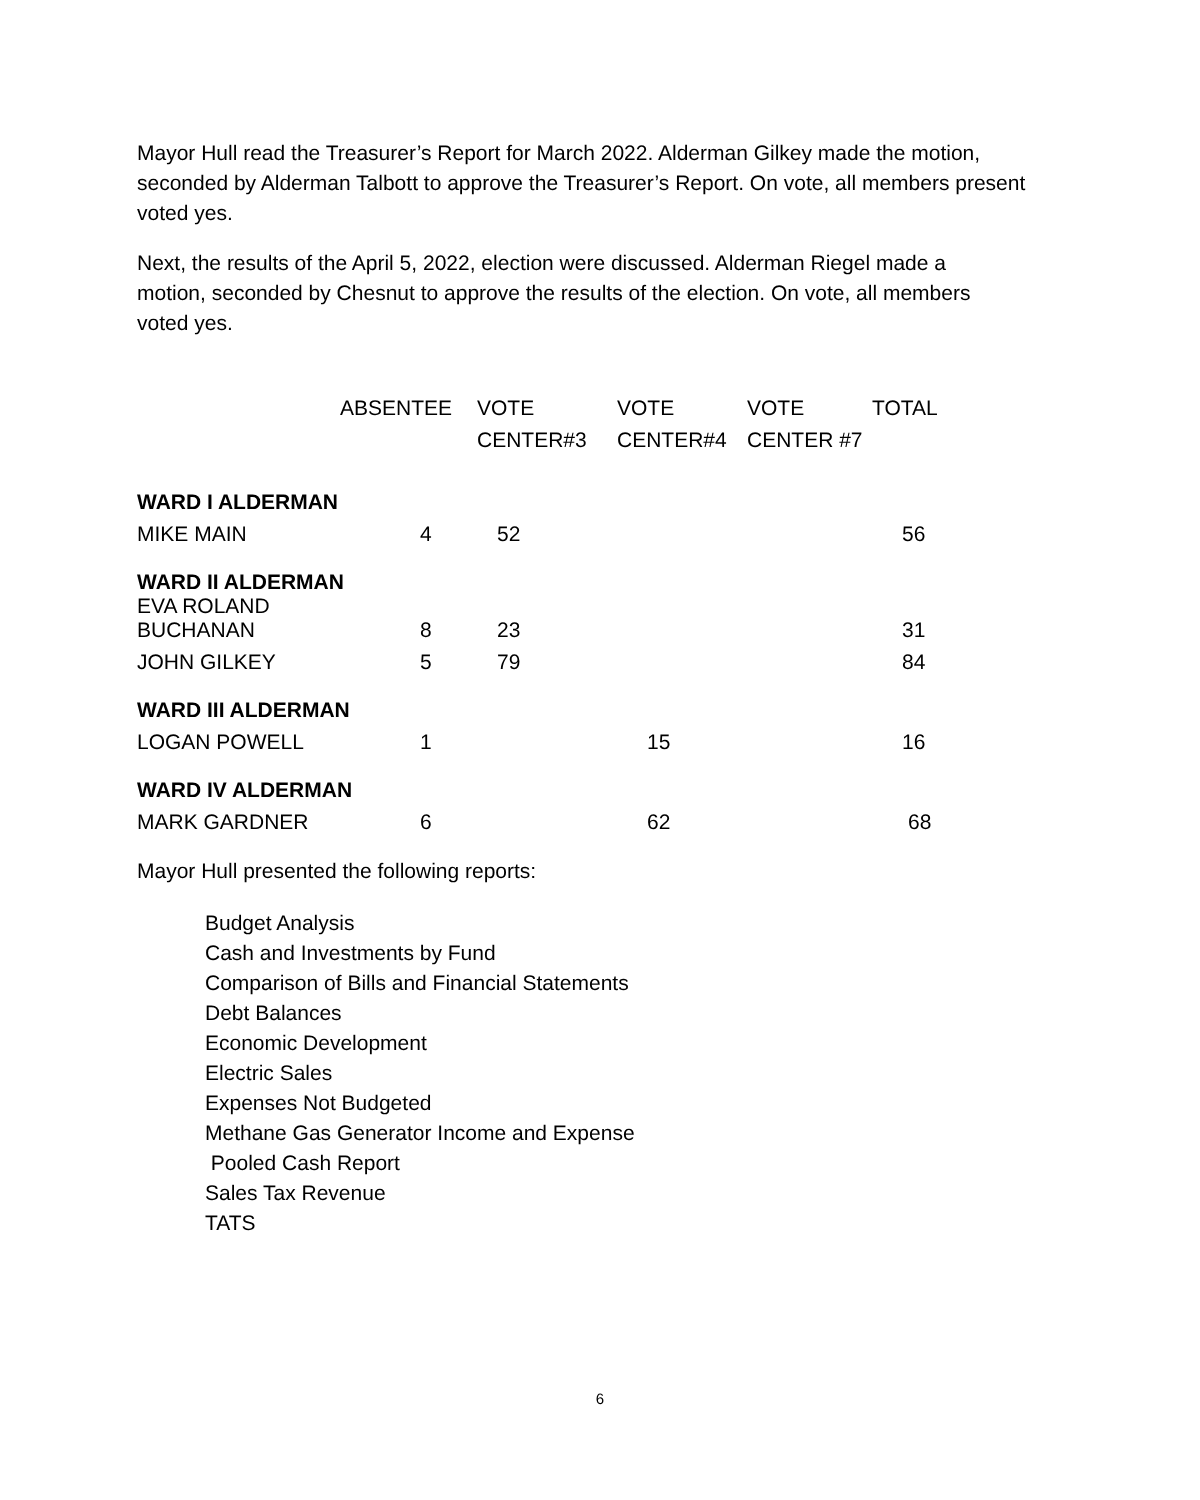Mayor Hull read the Treasurer’s Report for March 2022. Alderman Gilkey made the motion, seconded by Alderman Talbott to approve the Treasurer’s Report. On vote, all members present voted yes.
Next, the results of the April 5, 2022, election were discussed. Alderman Riegel made a motion, seconded by Chesnut to approve the results of the election. On vote, all members voted yes.
| | ABSENTEE | VOTE | VOTE | VOTE | TOTAL |
| --- | --- | --- | --- | --- | --- |
| | | CENTER#3 | CENTER#4 | CENTER #7 | |
| WARD I ALDERMAN | | | | | |
| MIKE MAIN | 4 | 52 | | | 56 |
| WARD II ALDERMAN | | | | | |
| EVA ROLAND BUCHANAN | 8 | 23 | | | 31 |
| JOHN GILKEY | 5 | 79 | | | 84 |
| WARD III ALDERMAN | | | | | |
| LOGAN POWELL | 1 | | 15 | | 16 |
| WARD IV ALDERMAN | | | | | |
| MARK GARDNER | 6 | | 62 | | 68 |
Mayor Hull presented the following reports:
Budget Analysis
Cash and Investments by Fund
Comparison of Bills and Financial Statements
Debt Balances
Economic Development
Electric Sales
Expenses Not Budgeted
Methane Gas Generator Income and Expense
Pooled Cash Report
Sales Tax Revenue
TATS
6